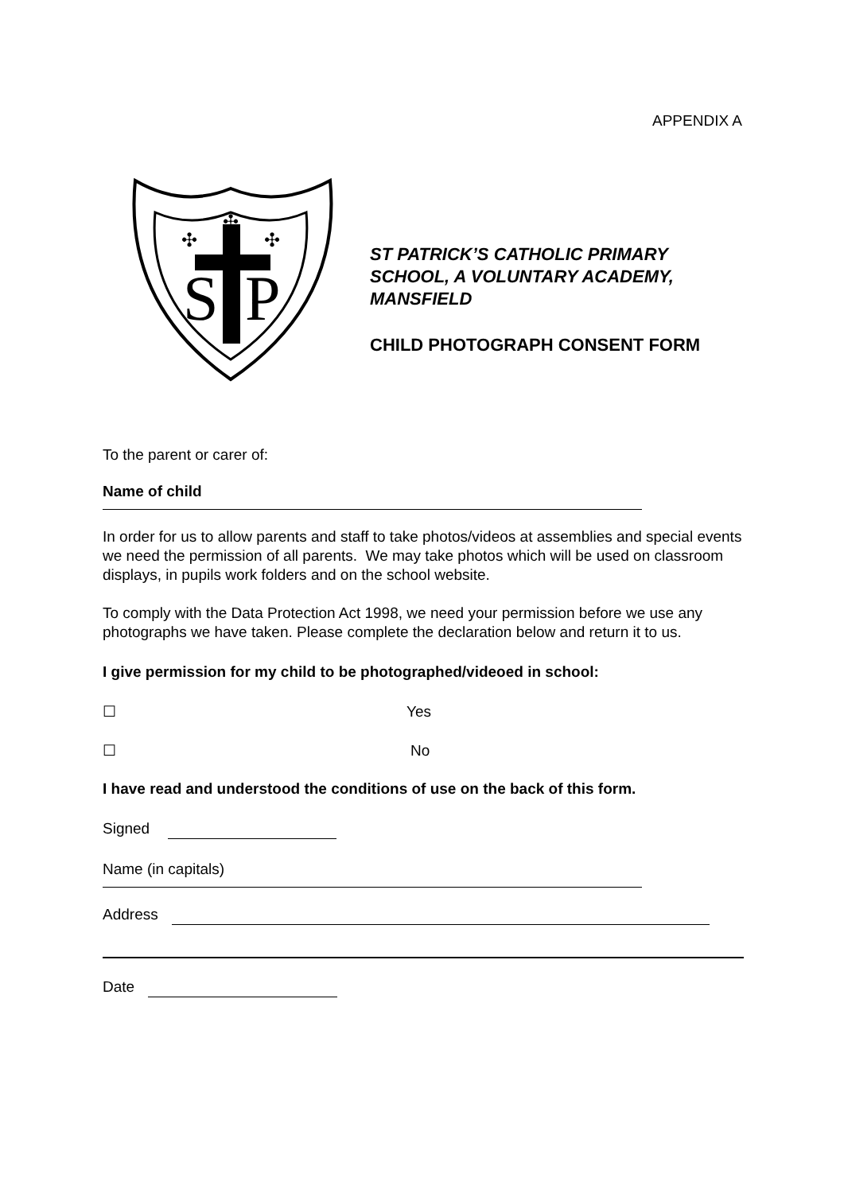APPENDIX A
S
P
✣
✣
✣
ST PATRICK’S CATHOLIC PRIMARY
SCHOOL, A VOLUNTARY ACADEMY,
MANSFIELD
CHILD PHOTOGRAPH CONSENT FORM
To the parent or carer of:
Name of child
In order for us to allow parents and staff to take photos/videos at assemblies and special events we need the permission of all parents. We may take photos which will be used on classroom displays, in pupils work folders and on the school website.
To comply with the Data Protection Act 1998, we need your permission before we use any photographs we have taken. Please complete the declaration below and return it to us.
I give permission for my child to be photographed/videoed in school:
☐ Yes
☐ No
I have read and understood the conditions of use on the back of this form.
Signed
Name (in capitals)
Address
Date